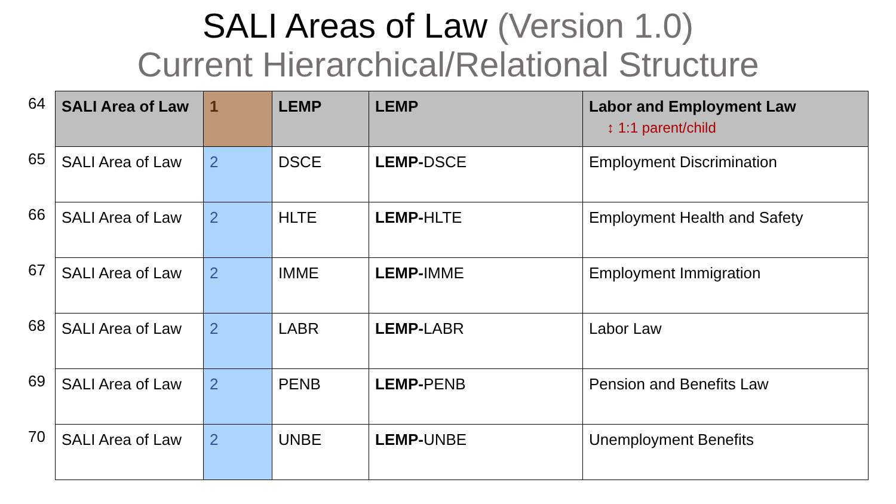SALI Areas of Law (Version 1.0)
Current Hierarchical/Relational Structure
64
65
66
67
68
69
70
| SALI Area of Law | 1 | LEMP | LEMP | Labor and Employment Law ↕ 1:1 parent/child |
| --- | --- | --- | --- | --- |
| SALI Area of Law | 2 | DSCE | LEMP- DSCE | Employment Discrimination |
| SALI Area of Law | 2 | HLTE | LEMP- HLTE | Employment Health and Safety |
| SALI Area of Law | 2 | IMME | LEMP- IMME | Employment Immigration |
| SALI Area of Law | 2 | LABR | LEMP- LABR | Labor Law |
| SALI Area of Law | 2 | PENB | LEMP- PENB | Pension and Benefits Law |
| SALI Area of Law | 2 | UNBE | LEMP- UNBE | Unemployment Benefits |